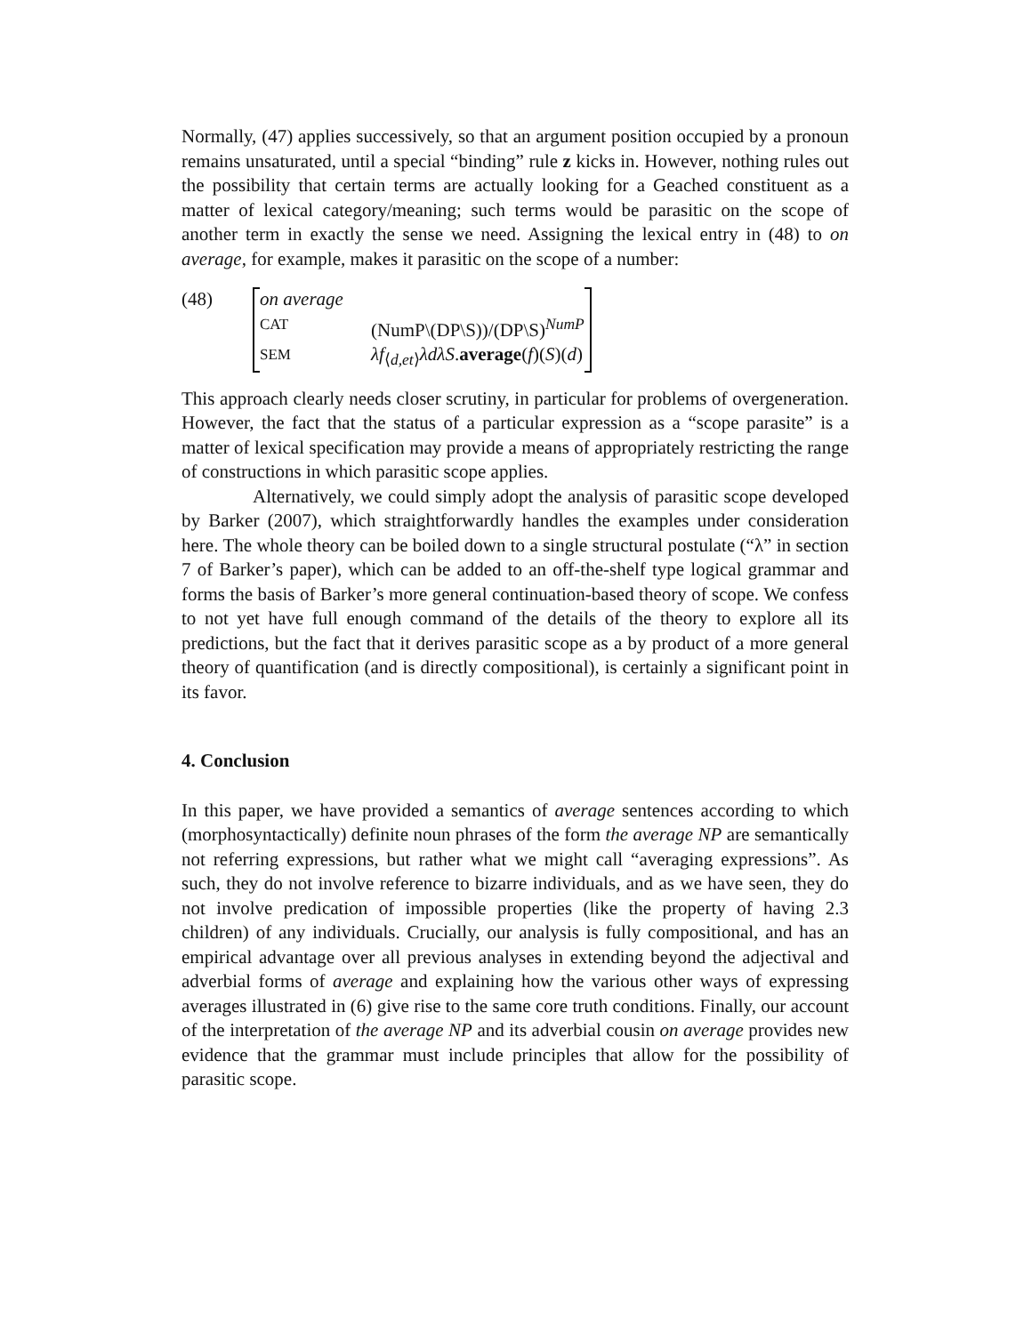Normally, (47) applies successively, so that an argument position occupied by a pronoun remains unsaturated, until a special “binding” rule z kicks in. However, nothing rules out the possibility that certain terms are actually looking for a Geached constituent as a matter of lexical category/meaning; such terms would be parasitic on the scope of another term in exactly the sense we need. Assigning the lexical entry in (48) to on average, for example, makes it parasitic on the scope of a number:
(48) on average
CAT (NumP\(DP\S))/(DP\S)<sup>NumP</sup>
SEM λf<sub>⟨d,et⟩</sub>λdλS.average(f)(S)(d)
This approach clearly needs closer scrutiny, in particular for problems of overgeneration. However, the fact that the status of a particular expression as a “scope parasite” is a matter of lexical specification may provide a means of appropriately restricting the range of constructions in which parasitic scope applies.
Alternatively, we could simply adopt the analysis of parasitic scope developed by Barker (2007), which straightforwardly handles the examples under consideration here. The whole theory can be boiled down to a single structural postulate (“λ” in section 7 of Barker’s paper), which can be added to an off-the-shelf type logical grammar and forms the basis of Barker’s more general continuation-based theory of scope. We confess to not yet have full enough command of the details of the theory to explore all its predictions, but the fact that it derives parasitic scope as a by product of a more general theory of quantification (and is directly compositional), is certainly a significant point in its favor.
4. Conclusion
In this paper, we have provided a semantics of average sentences according to which (morphosyntactically) definite noun phrases of the form the average NP are semantically not referring expressions, but rather what we might call “averaging expressions”. As such, they do not involve reference to bizarre individuals, and as we have seen, they do not involve predication of impossible properties (like the property of having 2.3 children) of any individuals. Crucially, our analysis is fully compositional, and has an empirical advantage over all previous analyses in extending beyond the adjectival and adverbial forms of average and explaining how the various other ways of expressing averages illustrated in (6) give rise to the same core truth conditions. Finally, our account of the interpretation of the average NP and its adverbial cousin on average provides new evidence that the grammar must include principles that allow for the possibility of parasitic scope.